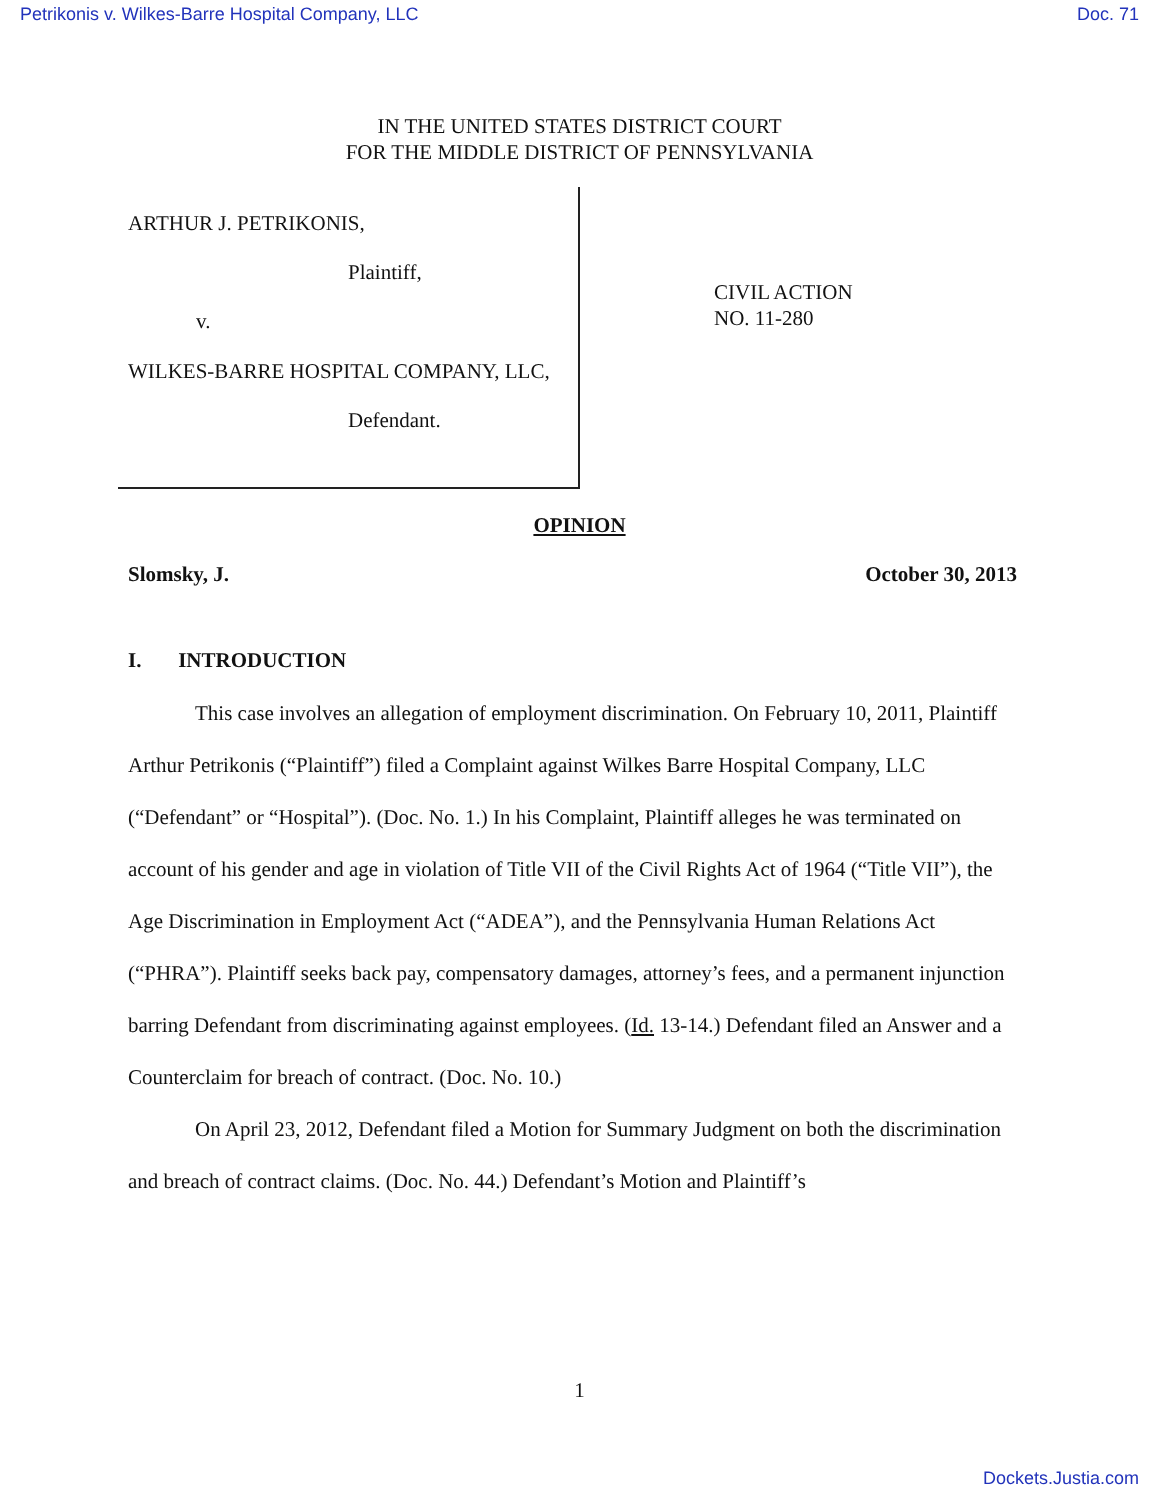Petrikonis v. Wilkes-Barre Hospital Company, LLC Doc. 71
IN THE UNITED STATES DISTRICT COURT
FOR THE MIDDLE DISTRICT OF PENNSYLVANIA
ARTHUR J. PETRIKONIS,
Plaintiff,
v.
WILKES-BARRE HOSPITAL COMPANY, LLC,
Defendant.
CIVIL ACTION
NO. 11-280
OPINION
Slomsky, J. October 30, 2013
I. INTRODUCTION
This case involves an allegation of employment discrimination. On February 10, 2011, Plaintiff Arthur Petrikonis (“Plaintiff”) filed a Complaint against Wilkes Barre Hospital Company, LLC (“Defendant” or “Hospital”). (Doc. No. 1.) In his Complaint, Plaintiff alleges he was terminated on account of his gender and age in violation of Title VII of the Civil Rights Act of 1964 (“Title VII”), the Age Discrimination in Employment Act (“ADEA”), and the Pennsylvania Human Relations Act (“PHRA”). Plaintiff seeks back pay, compensatory damages, attorney’s fees, and a permanent injunction barring Defendant from discriminating against employees. (Id. 13-14.) Defendant filed an Answer and a Counterclaim for breach of contract. (Doc. No. 10.)
On April 23, 2012, Defendant filed a Motion for Summary Judgment on both the discrimination and breach of contract claims. (Doc. No. 44.) Defendant’s Motion and Plaintiff’s
1
Dockets.Justia.com